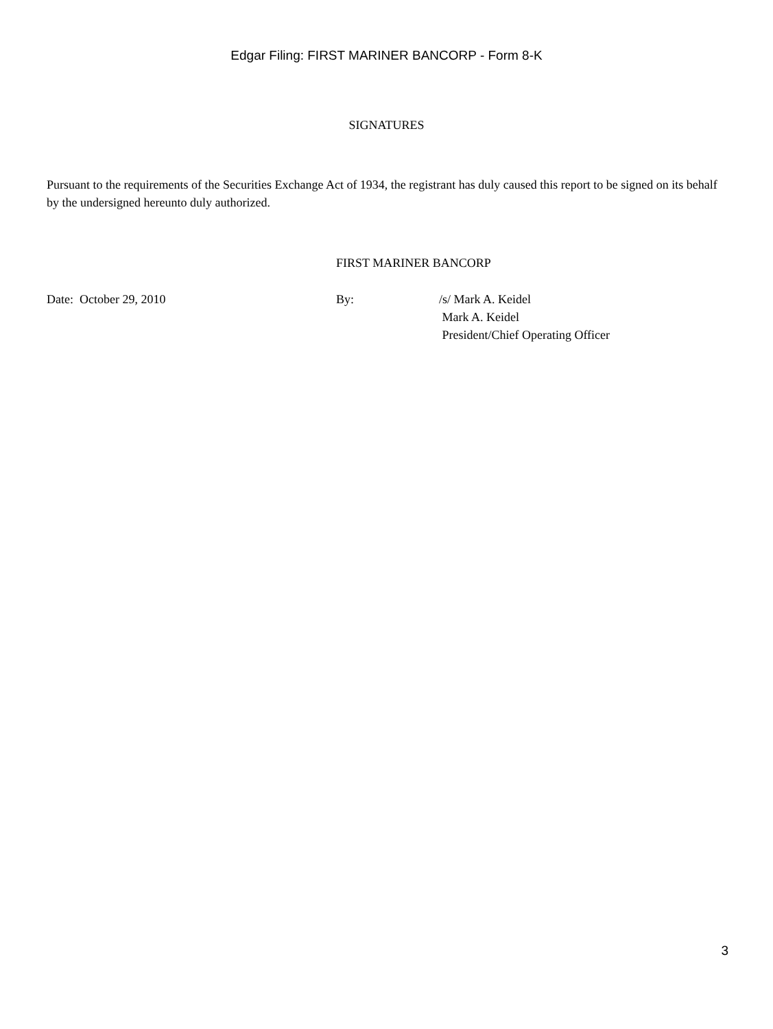Edgar Filing: FIRST MARINER BANCORP - Form 8-K
SIGNATURES
Pursuant to the requirements of the Securities Exchange Act of 1934, the registrant has duly caused this report to be signed on its behalf by the undersigned hereunto duly authorized.
FIRST MARINER BANCORP
| Date: October 29, 2010 | By: | /s/ Mark A. Keidel Mark A. Keidel President/Chief Operating Officer |
3